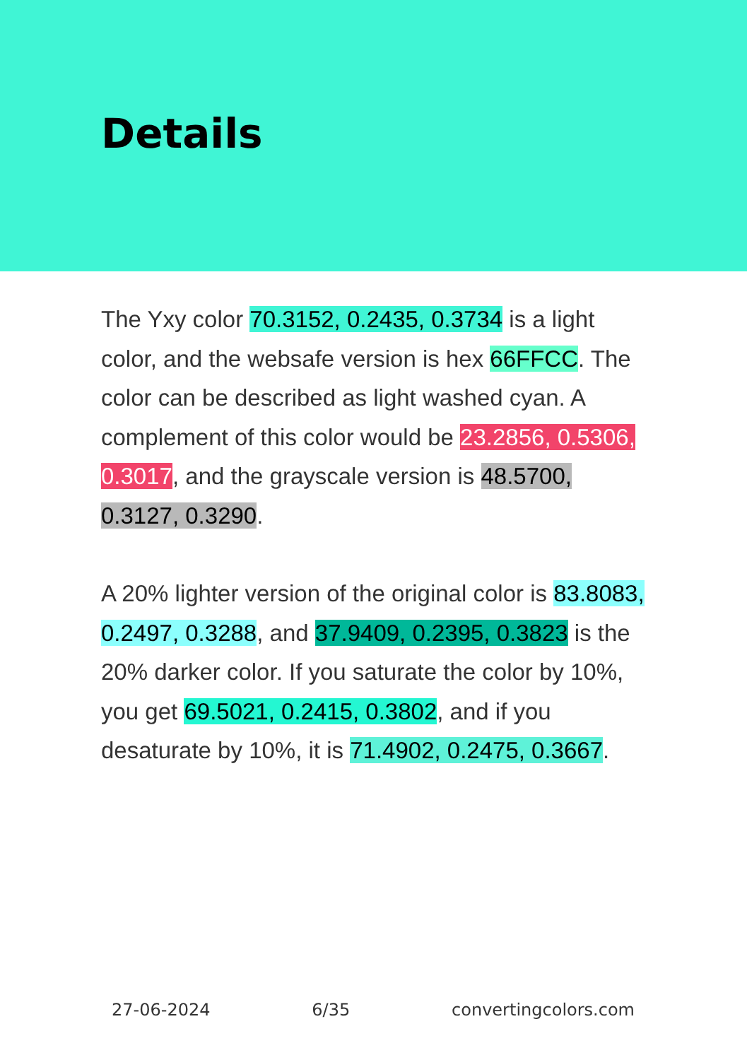Details
The Yxy color 70.3152, 0.2435, 0.3734 is a light color, and the websafe version is hex 66FFCC. The color can be described as light washed cyan. A complement of this color would be 23.2856, 0.5306, 0.3017, and the grayscale version is 48.5700, 0.3127, 0.3290.
A 20% lighter version of the original color is 83.8083, 0.2497, 0.3288, and 37.9409, 0.2395, 0.3823 is the 20% darker color. If you saturate the color by 10%, you get 69.5021, 0.2415, 0.3802, and if you desaturate by 10%, it is 71.4902, 0.2475, 0.3667.
27-06-2024 6/35 convertingcolors.com